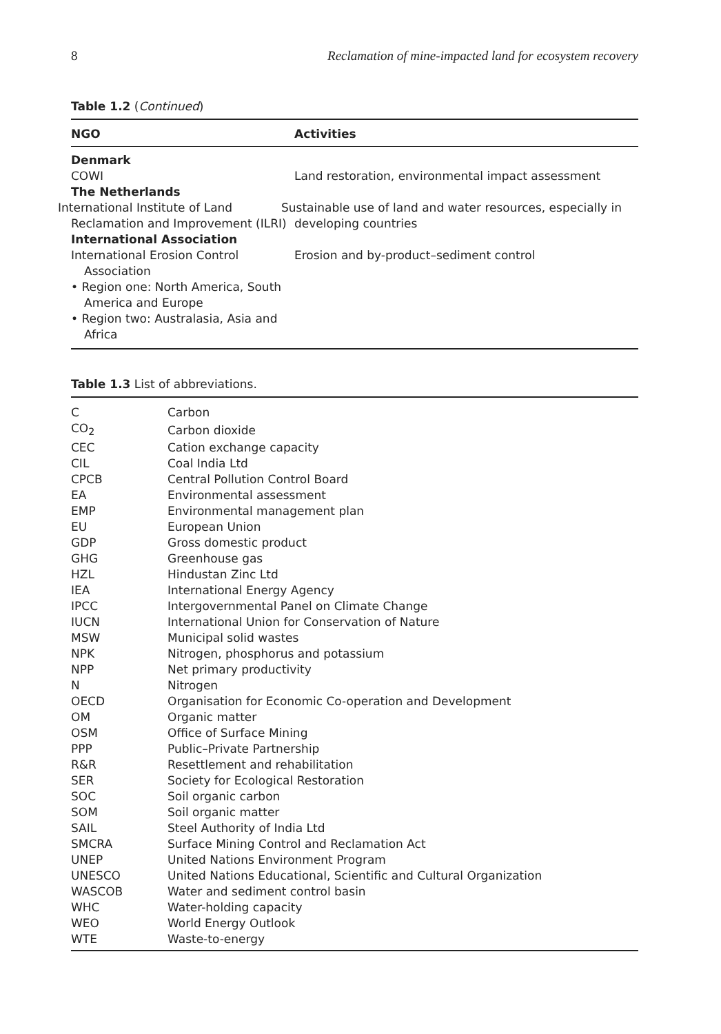8 Reclamation of mine-impacted land for ecosystem recovery
Table 1.2 (Continued)
| NGO | Activities |
| --- | --- |
| Denmark | |
| COWI | Land restoration, environmental impact assessment |
| The Netherlands | |
| International Institute of Land Reclamation and Improvement (ILRI) | Sustainable use of land and water resources, especially in developing countries |
| International Association | |
| International Erosion Control Association • Region one: North America, South America and Europe • Region two: Australasia, Asia and Africa | Erosion and by-product–sediment control |
Table 1.3 List of abbreviations.
| C | Carbon |
| CO<sub>2</sub> | Carbon dioxide |
| CEC | Cation exchange capacity |
| CIL | Coal India Ltd |
| CPCB | Central Pollution Control Board |
| EA | Environmental assessment |
| EMP | Environmental management plan |
| EU | European Union |
| GDP | Gross domestic product |
| GHG | Greenhouse gas |
| HZL | Hindustan Zinc Ltd |
| IEA | International Energy Agency |
| IPCC | Intergovernmental Panel on Climate Change |
| IUCN | International Union for Conservation of Nature |
| MSW | Municipal solid wastes |
| NPK | Nitrogen, phosphorus and potassium |
| NPP | Net primary productivity |
| N | Nitrogen |
| OECD | Organisation for Economic Co-operation and Development |
| OM | Organic matter |
| OSM | Office of Surface Mining |
| PPP | Public–Private Partnership |
| R&R | Resettlement and rehabilitation |
| SER | Society for Ecological Restoration |
| SOC | Soil organic carbon |
| SOM | Soil organic matter |
| SAIL | Steel Authority of India Ltd |
| SMCRA | Surface Mining Control and Reclamation Act |
| UNEP | United Nations Environment Program |
| UNESCO | United Nations Educational, Scientific and Cultural Organization |
| WASCOB | Water and sediment control basin |
| WHC | Water-holding capacity |
| WEO | World Energy Outlook |
| WTE | Waste-to-energy |